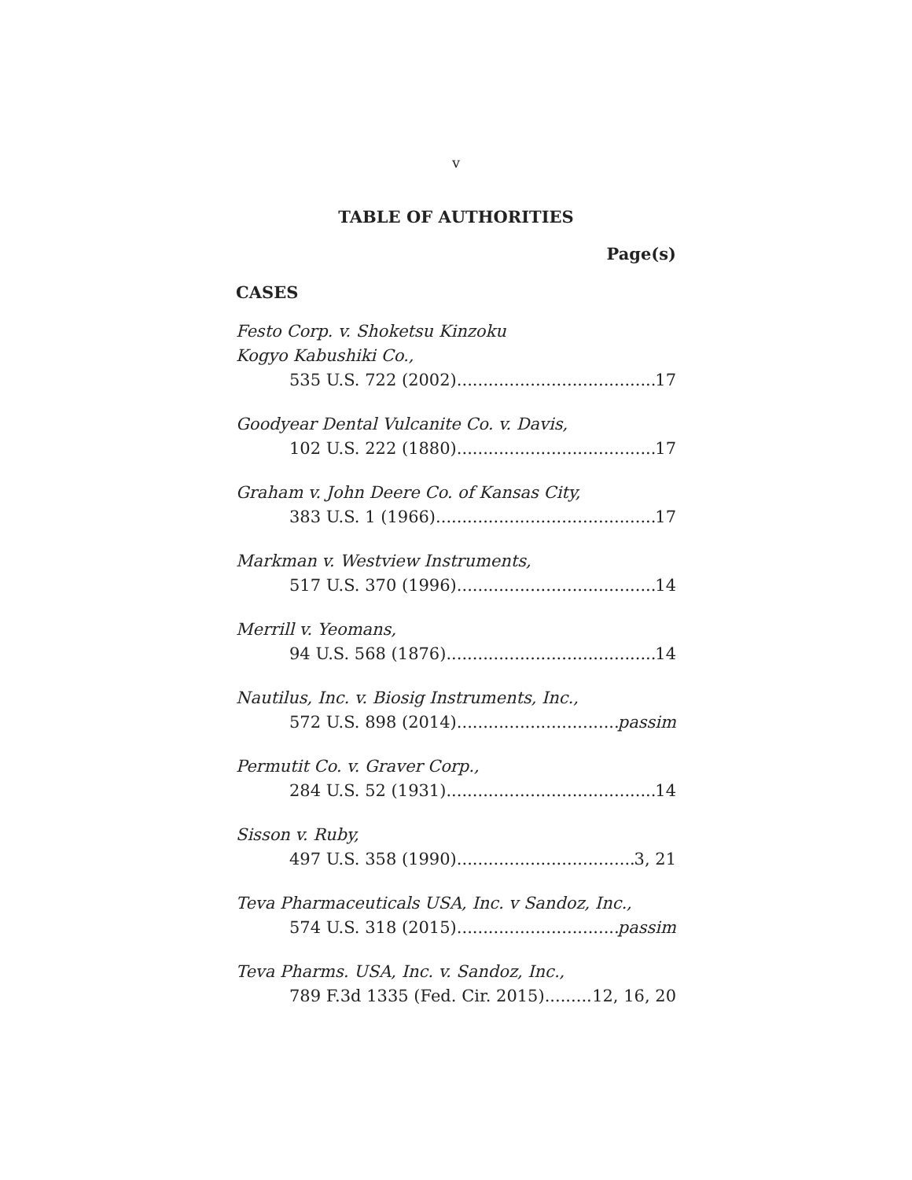v
TABLE OF AUTHORITIES
Page(s)
CASES
Festo Corp. v. Shoketsu Kinzoku
Kogyo Kabushiki Co.,
535 U.S. 722 (2002) 17
Goodyear Dental Vulcanite Co. v. Davis,
102 U.S. 222 (1880) 17
Graham v. John Deere Co. of Kansas City,
383 U.S. 1 (1966) 17
Markman v. Westview Instruments,
517 U.S. 370 (1996) 14
Merrill v. Yeomans,
94 U.S. 568 (1876) 14
Nautilus, Inc. v. Biosig Instruments, Inc.,
572 U.S. 898 (2014) passim
Permutit Co. v. Graver Corp.,
284 U.S. 52 (1931) 14
Sisson v. Ruby,
497 U.S. 358 (1990) 3, 21
Teva Pharmaceuticals USA, Inc. v Sandoz, Inc.,
574 U.S. 318 (2015) passim
Teva Pharms. USA, Inc. v. Sandoz, Inc.,
789 F.3d 1335 (Fed. Cir. 2015) 12, 16, 20